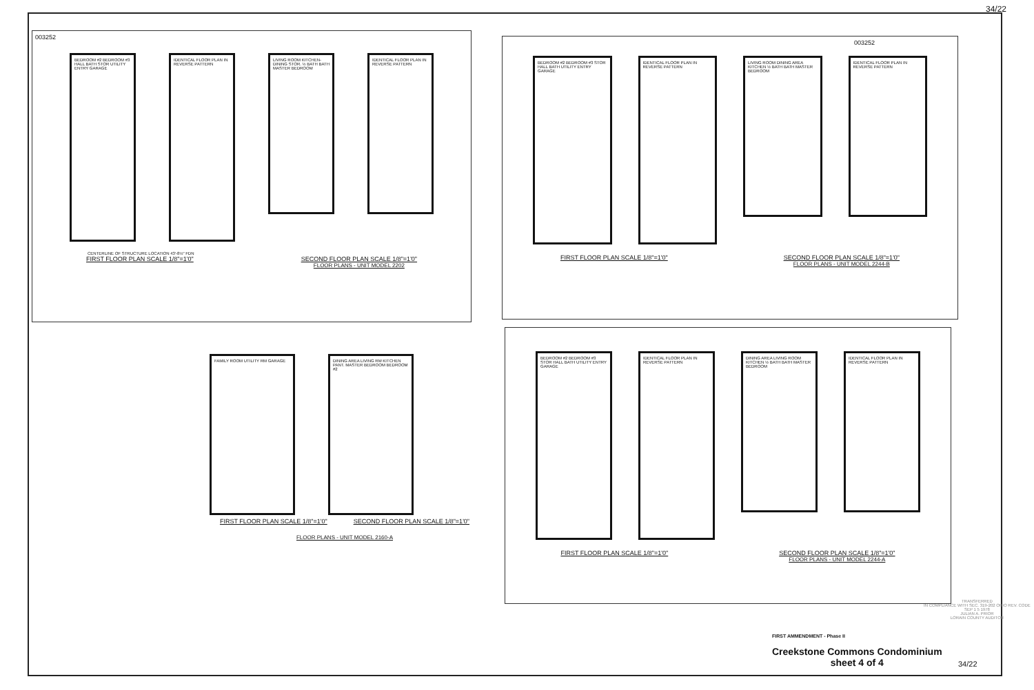34/22
003252
BEDROOM #2 BEDROOM #3 HALL BATH STOR UTILITY ENTRY GARAGE
IDENTICAL FLOOR PLAN IN REVERSE PATTERN
LIVING ROOM KITCHEN-DINING STOR. ½ BATH BATH MASTER BEDROOM
IDENTICAL FLOOR PLAN IN REVERSE PATTERN
CENTERLINE OF STRUCTURE LOCATION 43'-8½" FDN
FIRST FLOOR PLAN SCALE 1/8"=1'0"
SECOND FLOOR PLAN SCALE 1/8"=1'0"
FLOOR PLANS - UNIT MODEL 2202
003252
BEDROOM #2 BEDROOM #3 STOR HALL BATH UTILITY ENTRY GARAGE
IDENTICAL FLOOR PLAN IN REVERSE PATTERN
LIVING ROOM DINING AREA KITCHEN ½ BATH BATH MASTER BEDROOM
IDENTICAL FLOOR PLAN IN REVERSE PATTERN
FIRST FLOOR PLAN SCALE 1/8"=1'0"
SECOND FLOOR PLAN SCALE 1/8"=1'0"
FLOOR PLANS - UNIT MODEL 2244-B
FAMILY ROOM UTILITY RM GARAGE DINING AREA LIVING RM KITCHEN PANT. MASTER BEDROOM BEDROOM #2
FIRST FLOOR PLAN SCALE 1/8"=1'0"
SECOND FLOOR PLAN SCALE 1/8"=1'0"
FLOOR PLANS - UNIT MODEL 2160-A
BEDROOM #2 BEDROOM #3 STOR HALL BATH UTILITY ENTRY GARAGE
IDENTICAL FLOOR PLAN IN REVERSE PATTERN
DINING AREA LIVING ROOM KITCHEN ½ BATH BATH MASTER BEDROOM
IDENTICAL FLOOR PLAN IN REVERSE PATTERN
FIRST FLOOR PLAN SCALE 1/8"=1'0"
SECOND FLOOR PLAN SCALE 1/8"=1'0"
FLOOR PLANS - UNIT MODEL 2244-A
TRANSFERRED
IN COMPLIANCE WITH SEC. 319-202 OHIO REV. CODE
SEP 1 5 1978
JULIAN A. PRIOR
LORAIN COUNTY AUDITOR
FIRST AMMENDMENT - Phase II
Creekstone Commons Condominium
sheet 4 of 4
34/22